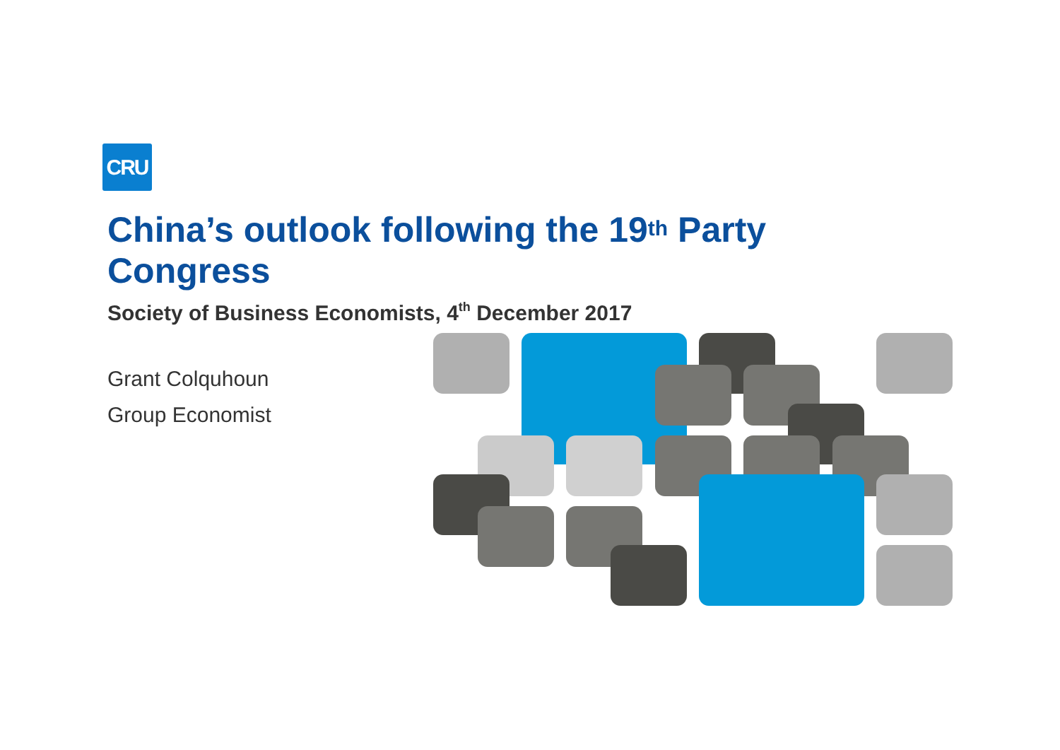CRU
China’s outlook following the 19<sup>th</sup> Party Congress
Society of Business Economists, 4<sup>th</sup> December 2017
Grant Colquhoun
Group Economist